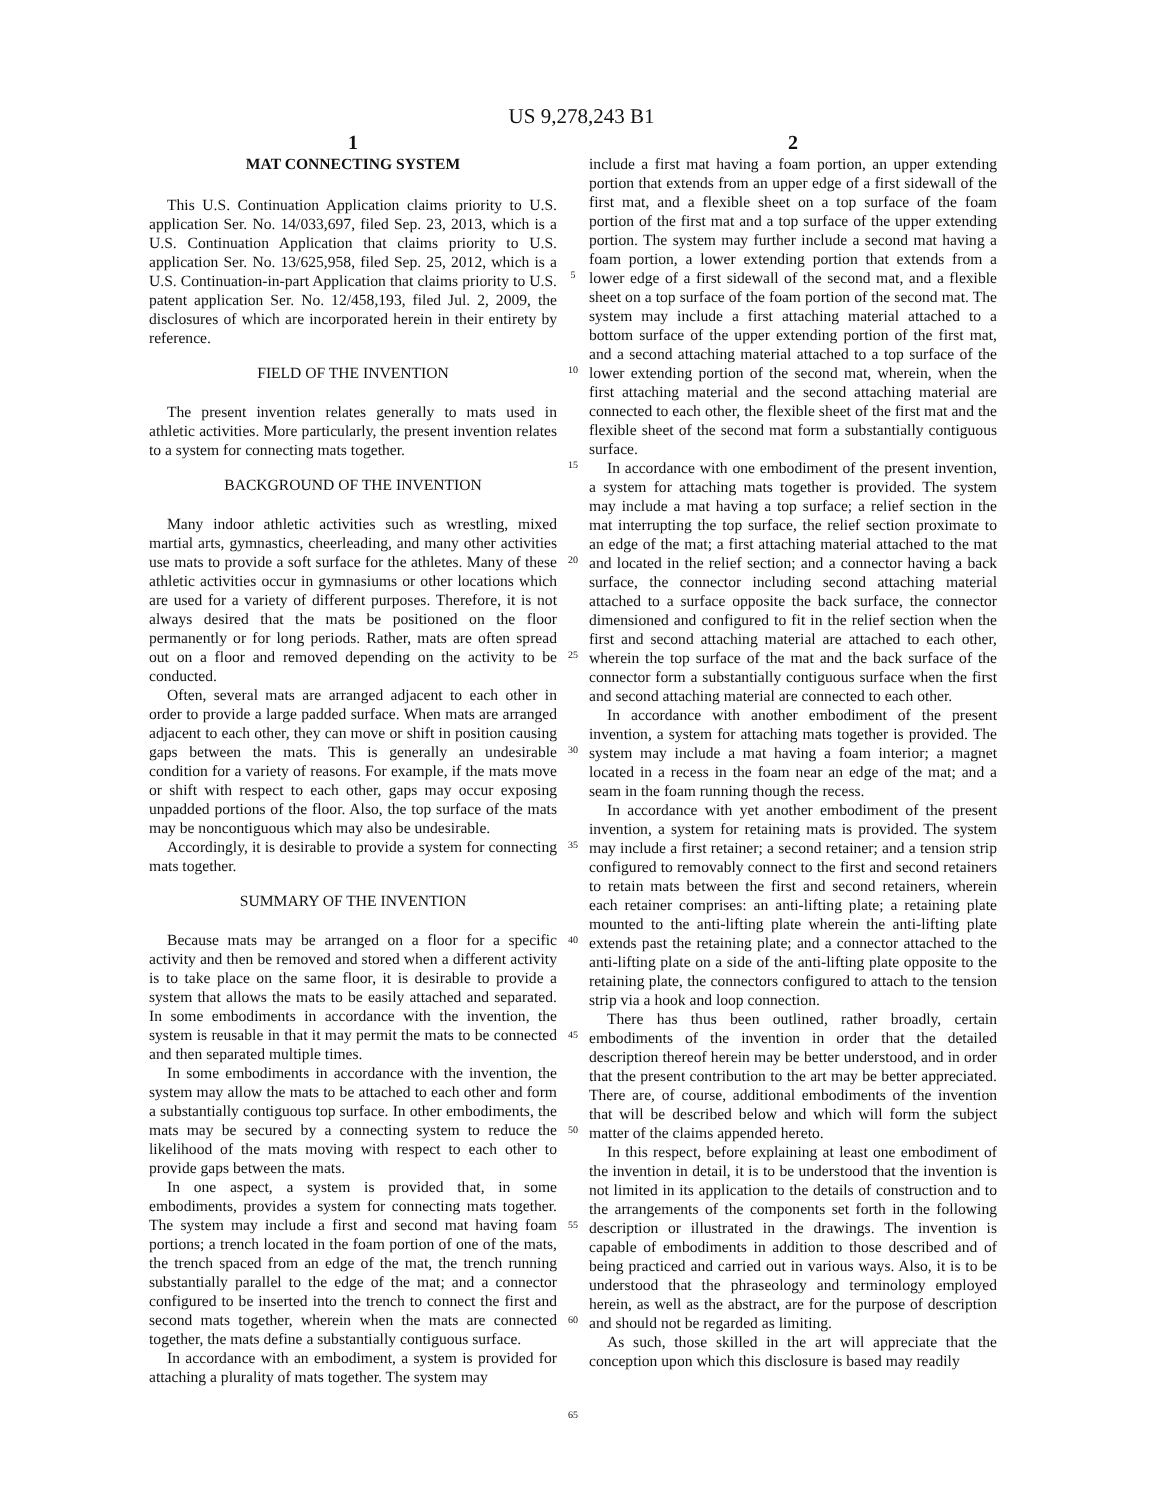US 9,278,243 B1
1
MAT CONNECTING SYSTEM
This U.S. Continuation Application claims priority to U.S. application Ser. No. 14/033,697, filed Sep. 23, 2013, which is a U.S. Continuation Application that claims priority to U.S. application Ser. No. 13/625,958, filed Sep. 25, 2012, which is a U.S. Continuation-in-part Application that claims priority to U.S. patent application Ser. No. 12/458,193, filed Jul. 2, 2009, the disclosures of which are incorporated herein in their entirety by reference.
FIELD OF THE INVENTION
The present invention relates generally to mats used in athletic activities. More particularly, the present invention relates to a system for connecting mats together.
BACKGROUND OF THE INVENTION
Many indoor athletic activities such as wrestling, mixed martial arts, gymnastics, cheerleading, and many other activities use mats to provide a soft surface for the athletes. Many of these athletic activities occur in gymnasiums or other locations which are used for a variety of different purposes. Therefore, it is not always desired that the mats be positioned on the floor permanently or for long periods. Rather, mats are often spread out on a floor and removed depending on the activity to be conducted.
Often, several mats are arranged adjacent to each other in order to provide a large padded surface. When mats are arranged adjacent to each other, they can move or shift in position causing gaps between the mats. This is generally an undesirable condition for a variety of reasons. For example, if the mats move or shift with respect to each other, gaps may occur exposing unpadded portions of the floor. Also, the top surface of the mats may be noncontiguous which may also be undesirable.
Accordingly, it is desirable to provide a system for connecting mats together.
SUMMARY OF THE INVENTION
Because mats may be arranged on a floor for a specific activity and then be removed and stored when a different activity is to take place on the same floor, it is desirable to provide a system that allows the mats to be easily attached and separated. In some embodiments in accordance with the invention, the system is reusable in that it may permit the mats to be connected and then separated multiple times.
In some embodiments in accordance with the invention, the system may allow the mats to be attached to each other and form a substantially contiguous top surface. In other embodiments, the mats may be secured by a connecting system to reduce the likelihood of the mats moving with respect to each other to provide gaps between the mats.
In one aspect, a system is provided that, in some embodiments, provides a system for connecting mats together. The system may include a first and second mat having foam portions; a trench located in the foam portion of one of the mats, the trench spaced from an edge of the mat, the trench running substantially parallel to the edge of the mat; and a connector configured to be inserted into the trench to connect the first and second mats together, wherein when the mats are connected together, the mats define a substantially contiguous surface.
In accordance with an embodiment, a system is provided for attaching a plurality of mats together. The system may
5
10
15
20
25
30
35
40
45
50
55
60
65
2
include a first mat having a foam portion, an upper extending portion that extends from an upper edge of a first sidewall of the first mat, and a flexible sheet on a top surface of the foam portion of the first mat and a top surface of the upper extending portion. The system may further include a second mat having a foam portion, a lower extending portion that extends from a lower edge of a first sidewall of the second mat, and a flexible sheet on a top surface of the foam portion of the second mat. The system may include a first attaching material attached to a bottom surface of the upper extending portion of the first mat, and a second attaching material attached to a top surface of the lower extending portion of the second mat, wherein, when the first attaching material and the second attaching material are connected to each other, the flexible sheet of the first mat and the flexible sheet of the second mat form a substantially contiguous surface.
In accordance with one embodiment of the present invention, a system for attaching mats together is provided. The system may include a mat having a top surface; a relief section in the mat interrupting the top surface, the relief section proximate to an edge of the mat; a first attaching material attached to the mat and located in the relief section; and a connector having a back surface, the connector including second attaching material attached to a surface opposite the back surface, the connector dimensioned and configured to fit in the relief section when the first and second attaching material are attached to each other, wherein the top surface of the mat and the back surface of the connector form a substantially contiguous surface when the first and second attaching material are connected to each other.
In accordance with another embodiment of the present invention, a system for attaching mats together is provided. The system may include a mat having a foam interior; a magnet located in a recess in the foam near an edge of the mat; and a seam in the foam running though the recess.
In accordance with yet another embodiment of the present invention, a system for retaining mats is provided. The system may include a first retainer; a second retainer; and a tension strip configured to removably connect to the first and second retainers to retain mats between the first and second retainers, wherein each retainer comprises: an anti-lifting plate; a retaining plate mounted to the anti-lifting plate wherein the anti-lifting plate extends past the retaining plate; and a connector attached to the anti-lifting plate on a side of the anti-lifting plate opposite to the retaining plate, the connectors configured to attach to the tension strip via a hook and loop connection.
There has thus been outlined, rather broadly, certain embodiments of the invention in order that the detailed description thereof herein may be better understood, and in order that the present contribution to the art may be better appreciated. There are, of course, additional embodiments of the invention that will be described below and which will form the subject matter of the claims appended hereto.
In this respect, before explaining at least one embodiment of the invention in detail, it is to be understood that the invention is not limited in its application to the details of construction and to the arrangements of the components set forth in the following description or illustrated in the drawings. The invention is capable of embodiments in addition to those described and of being practiced and carried out in various ways. Also, it is to be understood that the phraseology and terminology employed herein, as well as the abstract, are for the purpose of description and should not be regarded as limiting.
As such, those skilled in the art will appreciate that the conception upon which this disclosure is based may readily